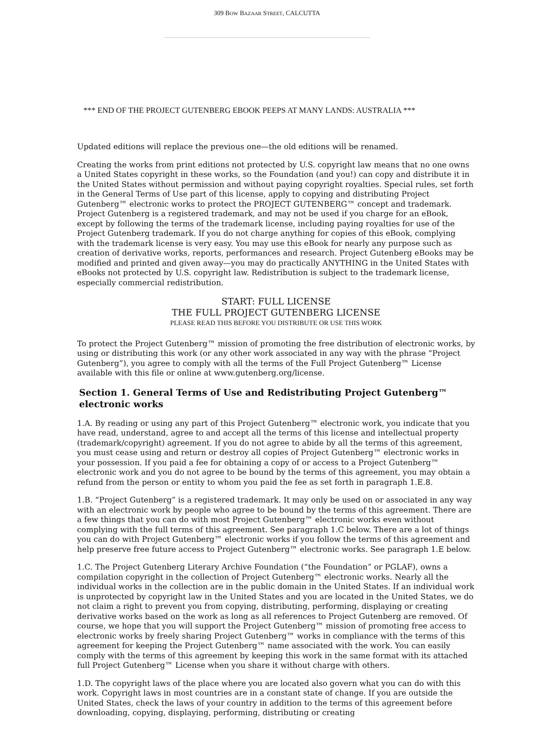309 BOW BAZAAR STREET, CALCUTTA
*** END OF THE PROJECT GUTENBERG EBOOK PEEPS AT MANY LANDS: AUSTRALIA ***
Updated editions will replace the previous one—the old editions will be renamed.
Creating the works from print editions not protected by U.S. copyright law means that no one owns a United States copyright in these works, so the Foundation (and you!) can copy and distribute it in the United States without permission and without paying copyright royalties. Special rules, set forth in the General Terms of Use part of this license, apply to copying and distributing Project Gutenberg™ electronic works to protect the PROJECT GUTENBERG™ concept and trademark. Project Gutenberg is a registered trademark, and may not be used if you charge for an eBook, except by following the terms of the trademark license, including paying royalties for use of the Project Gutenberg trademark. If you do not charge anything for copies of this eBook, complying with the trademark license is very easy. You may use this eBook for nearly any purpose such as creation of derivative works, reports, performances and research. Project Gutenberg eBooks may be modified and printed and given away—you may do practically ANYTHING in the United States with eBooks not protected by U.S. copyright law. Redistribution is subject to the trademark license, especially commercial redistribution.
START: FULL LICENSE
THE FULL PROJECT GUTENBERG LICENSE
PLEASE READ THIS BEFORE YOU DISTRIBUTE OR USE THIS WORK
To protect the Project Gutenberg™ mission of promoting the free distribution of electronic works, by using or distributing this work (or any other work associated in any way with the phrase “Project Gutenberg”), you agree to comply with all the terms of the Full Project Gutenberg™ License available with this file or online at www.gutenberg.org/license.
Section 1. General Terms of Use and Redistributing Project Gutenberg™ electronic works
1.A. By reading or using any part of this Project Gutenberg™ electronic work, you indicate that you have read, understand, agree to and accept all the terms of this license and intellectual property (trademark/copyright) agreement. If you do not agree to abide by all the terms of this agreement, you must cease using and return or destroy all copies of Project Gutenberg™ electronic works in your possession. If you paid a fee for obtaining a copy of or access to a Project Gutenberg™ electronic work and you do not agree to be bound by the terms of this agreement, you may obtain a refund from the person or entity to whom you paid the fee as set forth in paragraph 1.E.8.
1.B. “Project Gutenberg” is a registered trademark. It may only be used on or associated in any way with an electronic work by people who agree to be bound by the terms of this agreement. There are a few things that you can do with most Project Gutenberg™ electronic works even without complying with the full terms of this agreement. See paragraph 1.C below. There are a lot of things you can do with Project Gutenberg™ electronic works if you follow the terms of this agreement and help preserve free future access to Project Gutenberg™ electronic works. See paragraph 1.E below.
1.C. The Project Gutenberg Literary Archive Foundation (“the Foundation” or PGLAF), owns a compilation copyright in the collection of Project Gutenberg™ electronic works. Nearly all the individual works in the collection are in the public domain in the United States. If an individual work is unprotected by copyright law in the United States and you are located in the United States, we do not claim a right to prevent you from copying, distributing, performing, displaying or creating derivative works based on the work as long as all references to Project Gutenberg are removed. Of course, we hope that you will support the Project Gutenberg™ mission of promoting free access to electronic works by freely sharing Project Gutenberg™ works in compliance with the terms of this agreement for keeping the Project Gutenberg™ name associated with the work. You can easily comply with the terms of this agreement by keeping this work in the same format with its attached full Project Gutenberg™ License when you share it without charge with others.
1.D. The copyright laws of the place where you are located also govern what you can do with this work. Copyright laws in most countries are in a constant state of change. If you are outside the United States, check the laws of your country in addition to the terms of this agreement before downloading, copying, displaying, performing, distributing or creating